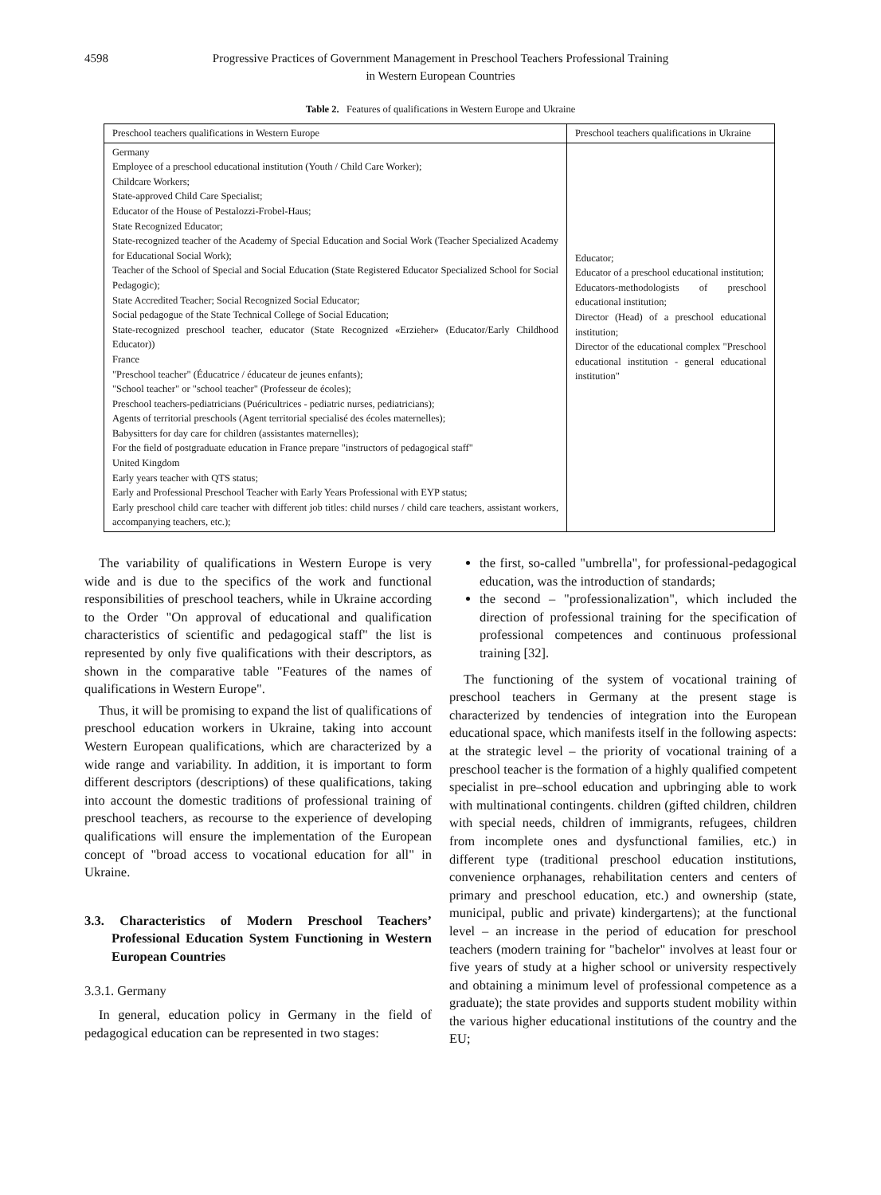4598 Progressive Practices of Government Management in Preschool Teachers Professional Training
in Western European Countries
Table 2. Features of qualifications in Western Europe and Ukraine
| Preschool teachers qualifications in Western Europe | Preschool teachers qualifications in Ukraine |
| --- | --- |
| Germany Employee of a preschool educational institution (Youth / Child Care Worker); Childcare Workers; State-approved Child Care Specialist; Educator of the House of Pestalozzi-Frobel-Haus; State Recognized Educator; State-recognized teacher of the Academy of Special Education and Social Work (Teacher Specialized Academy for Educational Social Work); Teacher of the School of Special and Social Education (State Registered Educator Specialized School for Social Pedagogic); State Accredited Teacher; Social Recognized Social Educator; Social pedagogue of the State Technical College of Social Education; State-recognized preschool teacher, educator (State Recognized «Erzieher» (Educator/Early Childhood Educator)) France "Preschool teacher" (Éducatrice / éducateur de jeunes enfants); "School teacher" or "school teacher" (Professeur de écoles); Preschool teachers-pediatricians (Puéricultrices - pediatric nurses, pediatricians); Agents of territorial preschools (Agent territorial specialisé des écoles maternelles); Babysitters for day care for children (assistantes maternelles); For the field of postgraduate education in France prepare "instructors of pedagogical staff" United Kingdom Early years teacher with QTS status; Early and Professional Preschool Teacher with Early Years Professional with EYP status; Early preschool child care teacher with different job titles: child nurses / child care teachers, assistant workers, accompanying teachers, etc.); | Educator; Educator of a preschool educational institution; Educators-methodologists of preschool educational institution; Director (Head) of a preschool educational institution; Director of the educational complex "Preschool educational institution - general educational institution" |
The variability of qualifications in Western Europe is very wide and is due to the specifics of the work and functional responsibilities of preschool teachers, while in Ukraine according to the Order "On approval of educational and qualification characteristics of scientific and pedagogical staff" the list is represented by only five qualifications with their descriptors, as shown in the comparative table "Features of the names of qualifications in Western Europe".
Thus, it will be promising to expand the list of qualifications of preschool education workers in Ukraine, taking into account Western European qualifications, which are characterized by a wide range and variability. In addition, it is important to form different descriptors (descriptions) of these qualifications, taking into account the domestic traditions of professional training of preschool teachers, as recourse to the experience of developing qualifications will ensure the implementation of the European concept of "broad access to vocational education for all" in Ukraine.
3.3. Characteristics of Modern Preschool Teachers’ Professional Education System Functioning in Western European Countries
3.3.1. Germany
In general, education policy in Germany in the field of pedagogical education can be represented in two stages:
the first, so-called "umbrella", for professional-pedagogical education, was the introduction of standards;
the second – "professionalization", which included the direction of professional training for the specification of professional competences and continuous professional training [32].
The functioning of the system of vocational training of preschool teachers in Germany at the present stage is characterized by tendencies of integration into the European educational space, which manifests itself in the following aspects: at the strategic level – the priority of vocational training of a preschool teacher is the formation of a highly qualified competent specialist in pre–school education and upbringing able to work with multinational contingents. children (gifted children, children with special needs, children of immigrants, refugees, children from incomplete ones and dysfunctional families, etc.) in different type (traditional preschool education institutions, convenience orphanages, rehabilitation centers and centers of primary and preschool education, etc.) and ownership (state, municipal, public and private) kindergartens); at the functional level – an increase in the period of education for preschool teachers (modern training for "bachelor" involves at least four or five years of study at a higher school or university respectively and obtaining a minimum level of professional competence as a graduate); the state provides and supports student mobility within the various higher educational institutions of the country and the EU;